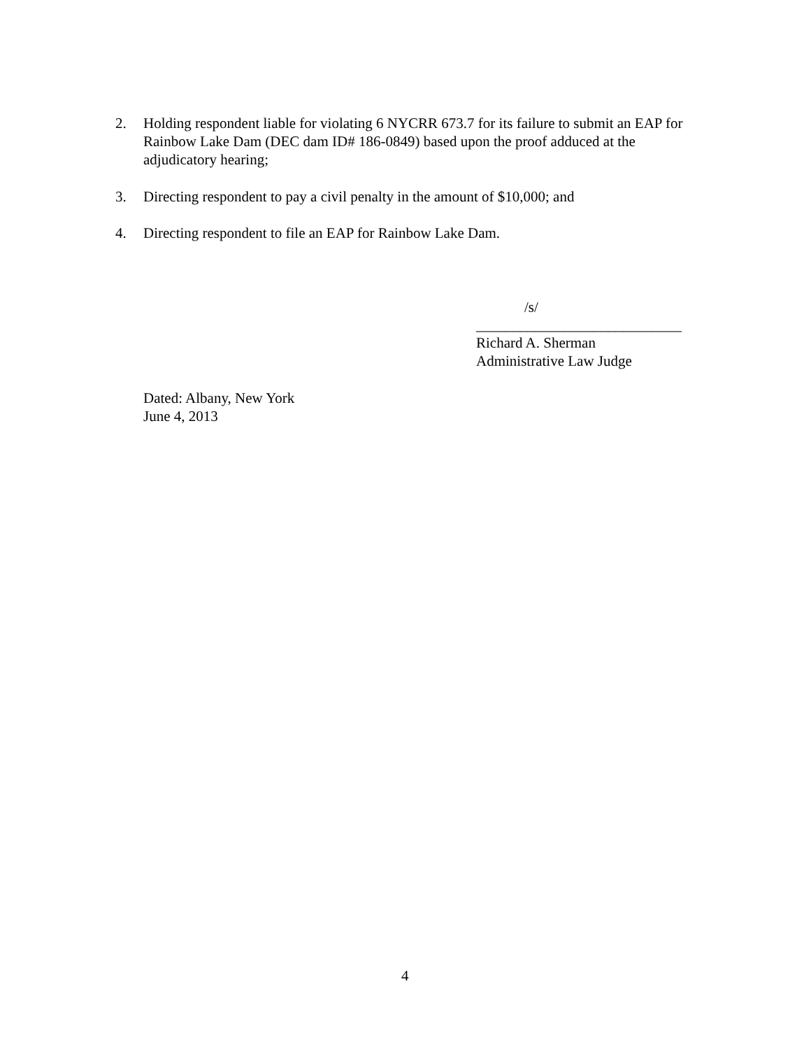2. Holding respondent liable for violating 6 NYCRR 673.7 for its failure to submit an EAP for Rainbow Lake Dam (DEC dam ID# 186-0849) based upon the proof adduced at the adjudicatory hearing;
3. Directing respondent to pay a civil penalty in the amount of $10,000; and
4. Directing respondent to file an EAP for Rainbow Lake Dam.
/s/
____________________________
Richard A. Sherman
Administrative Law Judge
Dated: Albany, New York
June 4, 2013
4